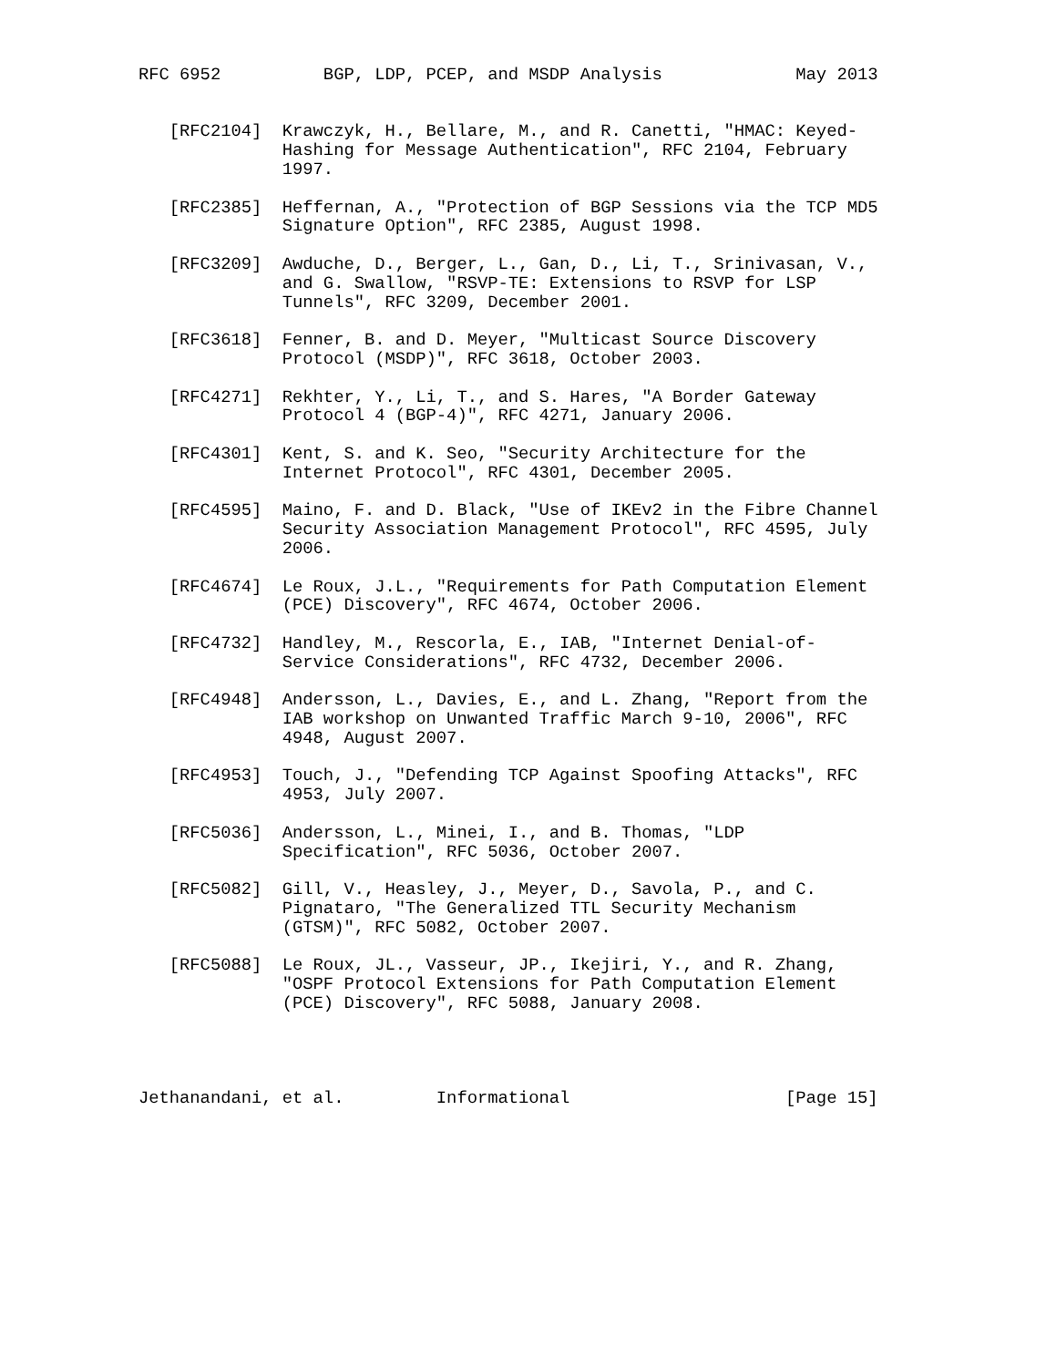RFC 6952          BGP, LDP, PCEP, and MSDP Analysis             May 2013


   [RFC2104]  Krawczyk, H., Bellare, M., and R. Canetti, "HMAC: Keyed-
              Hashing for Message Authentication", RFC 2104, February
              1997.

   [RFC2385]  Heffernan, A., "Protection of BGP Sessions via the TCP MD5
              Signature Option", RFC 2385, August 1998.

   [RFC3209]  Awduche, D., Berger, L., Gan, D., Li, T., Srinivasan, V.,
              and G. Swallow, "RSVP-TE: Extensions to RSVP for LSP
              Tunnels", RFC 3209, December 2001.

   [RFC3618]  Fenner, B. and D. Meyer, "Multicast Source Discovery
              Protocol (MSDP)", RFC 3618, October 2003.

   [RFC4271]  Rekhter, Y., Li, T., and S. Hares, "A Border Gateway
              Protocol 4 (BGP-4)", RFC 4271, January 2006.

   [RFC4301]  Kent, S. and K. Seo, "Security Architecture for the
              Internet Protocol", RFC 4301, December 2005.

   [RFC4595]  Maino, F. and D. Black, "Use of IKEv2 in the Fibre Channel
              Security Association Management Protocol", RFC 4595, July
              2006.

   [RFC4674]  Le Roux, J.L., "Requirements for Path Computation Element
              (PCE) Discovery", RFC 4674, October 2006.

   [RFC4732]  Handley, M., Rescorla, E., IAB, "Internet Denial-of-
              Service Considerations", RFC 4732, December 2006.

   [RFC4948]  Andersson, L., Davies, E., and L. Zhang, "Report from the
              IAB workshop on Unwanted Traffic March 9-10, 2006", RFC
              4948, August 2007.

   [RFC4953]  Touch, J., "Defending TCP Against Spoofing Attacks", RFC
              4953, July 2007.

   [RFC5036]  Andersson, L., Minei, I., and B. Thomas, "LDP
              Specification", RFC 5036, October 2007.

   [RFC5082]  Gill, V., Heasley, J., Meyer, D., Savola, P., and C.
              Pignataro, "The Generalized TTL Security Mechanism
              (GTSM)", RFC 5082, October 2007.

   [RFC5088]  Le Roux, JL., Vasseur, JP., Ikejiri, Y., and R. Zhang,
              "OSPF Protocol Extensions for Path Computation Element
              (PCE) Discovery", RFC 5088, January 2008.




Jethanandani, et al.         Informational                     [Page 15]